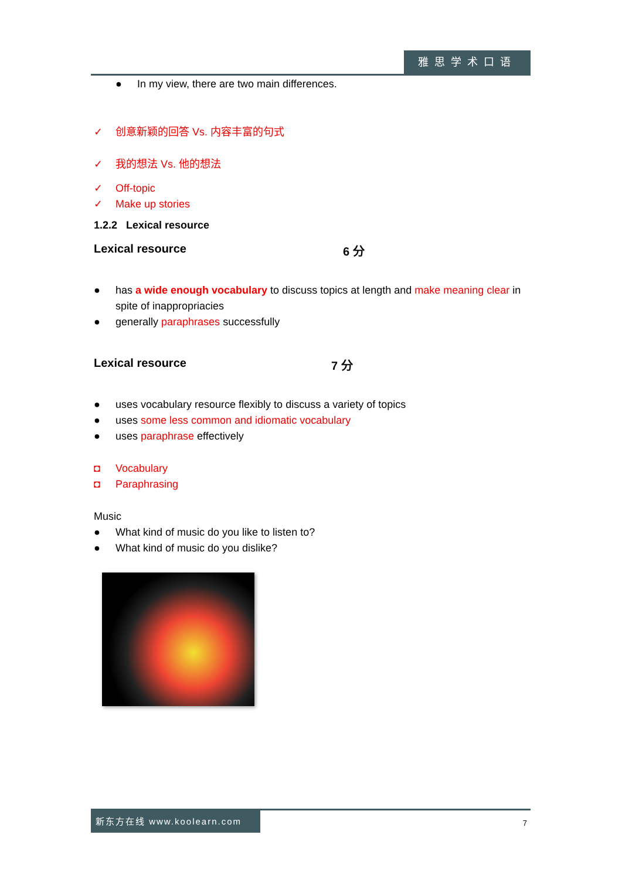雅思学术口语
● In my view, there are two main differences.
✓ 创意新颖的回答 Vs. 内容丰富的句式
✓ 我的想法 Vs. 他的想法
✓ Off-topic
✓ Make up stories
1.2.2 Lexical resource
Lexical resource 6 分
● has a wide enough vocabulary to discuss topics at length and make meaning clear in spite of inappropriacies
● generally paraphrases successfully
Lexical resource 7 分
● uses vocabulary resource flexibly to discuss a variety of topics
● uses some less common and idiomatic vocabulary
● uses paraphrase effectively
◘ Vocabulary
◘ Paraphrasing
Music
● What kind of music do you like to listen to?
● What kind of music do you dislike?
新东方在线 www.koolearn.com
7